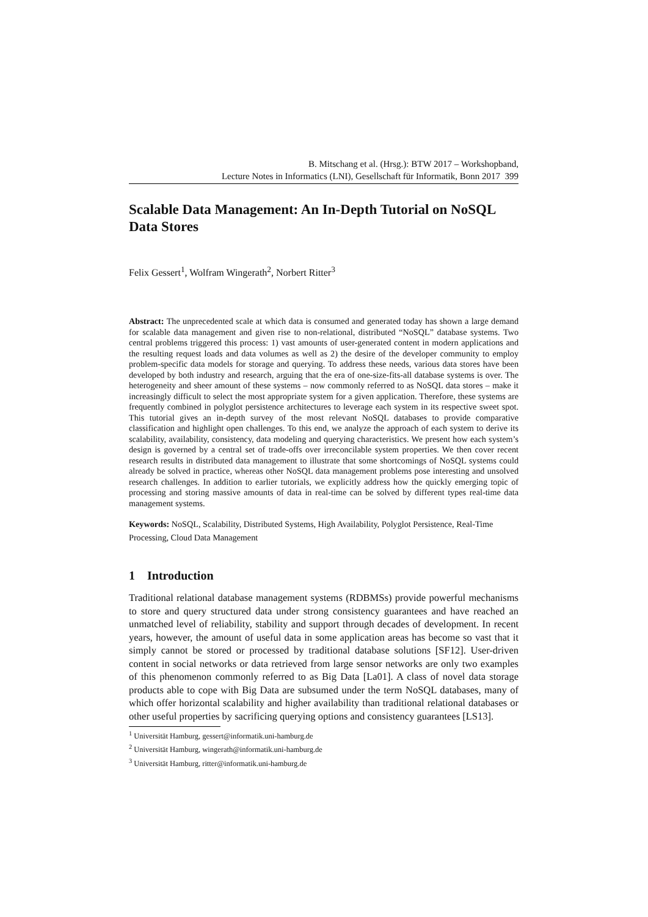B. Mitschang et al. (Hrsg.): BTW 2017 – Workshopband,
Lecture Notes in Informatics (LNI), Gesellschaft für Informatik, Bonn 2017 399
Scalable Data Management: An In-Depth Tutorial on NoSQL Data Stores
Felix Gessert<sup>1</sup>, Wolfram Wingerath<sup>2</sup>, Norbert Ritter<sup>3</sup>
Abstract: The unprecedented scale at which data is consumed and generated today has shown a large demand for scalable data management and given rise to non-relational, distributed “NoSQL” database systems. Two central problems triggered this process: 1) vast amounts of user-generated content in modern applications and the resulting request loads and data volumes as well as 2) the desire of the developer community to employ problem-specific data models for storage and querying. To address these needs, various data stores have been developed by both industry and research, arguing that the era of one-size-fits-all database systems is over. The heterogeneity and sheer amount of these systems – now commonly referred to as NoSQL data stores – make it increasingly difficult to select the most appropriate system for a given application. Therefore, these systems are frequently combined in polyglot persistence architectures to leverage each system in its respective sweet spot. This tutorial gives an in-depth survey of the most relevant NoSQL databases to provide comparative classification and highlight open challenges. To this end, we analyze the approach of each system to derive its scalability, availability, consistency, data modeling and querying characteristics. We present how each system’s design is governed by a central set of trade-offs over irreconcilable system properties. We then cover recent research results in distributed data management to illustrate that some shortcomings of NoSQL systems could already be solved in practice, whereas other NoSQL data management problems pose interesting and unsolved research challenges. In addition to earlier tutorials, we explicitly address how the quickly emerging topic of processing and storing massive amounts of data in real-time can be solved by different types real-time data management systems.
Keywords: NoSQL, Scalability, Distributed Systems, High Availability, Polyglot Persistence, Real-Time Processing, Cloud Data Management
1 Introduction
Traditional relational database management systems (RDBMSs) provide powerful mechanisms to store and query structured data under strong consistency guarantees and have reached an unmatched level of reliability, stability and support through decades of development. In recent years, however, the amount of useful data in some application areas has become so vast that it simply cannot be stored or processed by traditional database solutions [SF12]. User-driven content in social networks or data retrieved from large sensor networks are only two examples of this phenomenon commonly referred to as Big Data [La01]. A class of novel data storage products able to cope with Big Data are subsumed under the term NoSQL databases, many of which offer horizontal scalability and higher availability than traditional relational databases or other useful properties by sacrificing querying options and consistency guarantees [LS13].
<sup>1</sup> Universität Hamburg, gessert@informatik.uni-hamburg.de
<sup>2</sup> Universität Hamburg, wingerath@informatik.uni-hamburg.de
<sup>3</sup> Universität Hamburg, ritter@informatik.uni-hamburg.de